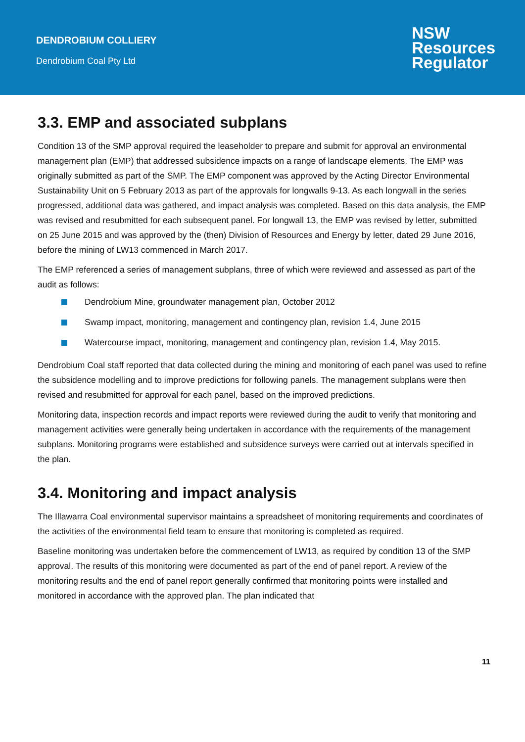DENDROBIUM COLLIERY
Dendrobium Coal Pty Ltd
NSW
Resources
Regulator
3.3. EMP and associated subplans
Condition 13 of the SMP approval required the leaseholder to prepare and submit for approval an environmental management plan (EMP) that addressed subsidence impacts on a range of landscape elements. The EMP was originally submitted as part of the SMP. The EMP component was approved by the Acting Director Environmental Sustainability Unit on 5 February 2013 as part of the approvals for longwalls 9-13. As each longwall in the series progressed, additional data was gathered, and impact analysis was completed. Based on this data analysis, the EMP was revised and resubmitted for each subsequent panel. For longwall 13, the EMP was revised by letter, submitted on 25 June 2015 and was approved by the (then) Division of Resources and Energy by letter, dated 29 June 2016, before the mining of LW13 commenced in March 2017.
The EMP referenced a series of management subplans, three of which were reviewed and assessed as part of the audit as follows:
Dendrobium Mine, groundwater management plan, October 2012
Swamp impact, monitoring, management and contingency plan, revision 1.4, June 2015
Watercourse impact, monitoring, management and contingency plan, revision 1.4, May 2015.
Dendrobium Coal staff reported that data collected during the mining and monitoring of each panel was used to refine the subsidence modelling and to improve predictions for following panels. The management subplans were then revised and resubmitted for approval for each panel, based on the improved predictions.
Monitoring data, inspection records and impact reports were reviewed during the audit to verify that monitoring and management activities were generally being undertaken in accordance with the requirements of the management subplans. Monitoring programs were established and subsidence surveys were carried out at intervals specified in the plan.
3.4. Monitoring and impact analysis
The Illawarra Coal environmental supervisor maintains a spreadsheet of monitoring requirements and coordinates of the activities of the environmental field team to ensure that monitoring is completed as required.
Baseline monitoring was undertaken before the commencement of LW13, as required by condition 13 of the SMP approval. The results of this monitoring were documented as part of the end of panel report. A review of the monitoring results and the end of panel report generally confirmed that monitoring points were installed and monitored in accordance with the approved plan. The plan indicated that
11